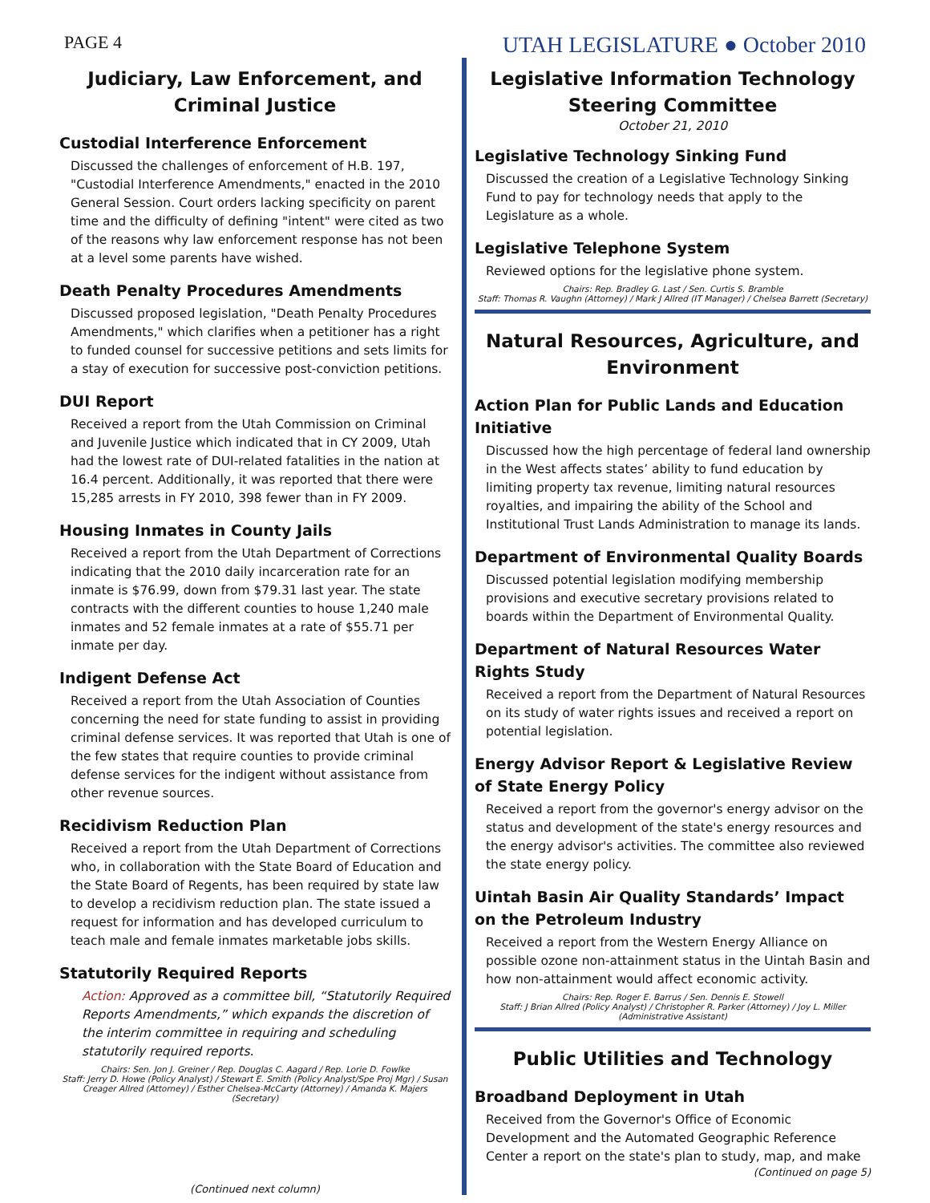PAGE 4
UTAH LEGISLATURE ● October 2010
Judiciary, Law Enforcement, and Criminal Justice
Custodial Interference Enforcement
Discussed the challenges of enforcement of H.B. 197, "Custodial Interference Amendments," enacted in the 2010 General Session. Court orders lacking specificity on parent time and the difficulty of defining "intent" were cited as two of the reasons why law enforcement response has not been at a level some parents have wished.
Death Penalty Procedures Amendments
Discussed proposed legislation, "Death Penalty Procedures Amendments," which clarifies when a petitioner has a right to funded counsel for successive petitions and sets limits for a stay of execution for successive post-conviction petitions.
DUI Report
Received a report from the Utah Commission on Criminal and Juvenile Justice which indicated that in CY 2009, Utah had the lowest rate of DUI-related fatalities in the nation at 16.4 percent. Additionally, it was reported that there were 15,285 arrests in FY 2010, 398 fewer than in FY 2009.
Housing Inmates in County Jails
Received a report from the Utah Department of Corrections indicating that the 2010 daily incarceration rate for an inmate is $76.99, down from $79.31 last year. The state contracts with the different counties to house 1,240 male inmates and 52 female inmates at a rate of $55.71 per inmate per day.
Indigent Defense Act
Received a report from the Utah Association of Counties concerning the need for state funding to assist in providing criminal defense services. It was reported that Utah is one of the few states that require counties to provide criminal defense services for the indigent without assistance from other revenue sources.
Recidivism Reduction Plan
Received a report from the Utah Department of Corrections who, in collaboration with the State Board of Education and the State Board of Regents, has been required by state law to develop a recidivism reduction plan. The state issued a request for information and has developed curriculum to teach male and female inmates marketable jobs skills.
Statutorily Required Reports
Action: Approved as a committee bill, “Statutorily Required Reports Amendments,” which expands the discretion of the interim committee in requiring and scheduling statutorily required reports.
Chairs: Sen. Jon J. Greiner / Rep. Douglas C. Aagard / Rep. Lorie D. Fowlke
Staff: Jerry D. Howe (Policy Analyst) / Stewart E. Smith (Policy Analyst/Spe Proj Mgr) / Susan Creager Allred (Attorney) / Esther Chelsea-McCarty (Attorney) / Amanda K. Majers (Secretary)
(Continued next column)
Legislative Information Technology Steering Committee
October 21, 2010
Legislative Technology Sinking Fund
Discussed the creation of a Legislative Technology Sinking Fund to pay for technology needs that apply to the Legislature as a whole.
Legislative Telephone System
Reviewed options for the legislative phone system.
Chairs: Rep. Bradley G. Last / Sen. Curtis S. Bramble
Staff: Thomas R. Vaughn (Attorney) / Mark J Allred (IT Manager) / Chelsea Barrett (Secretary)
Natural Resources, Agriculture, and Environment
Action Plan for Public Lands and Education Initiative
Discussed how the high percentage of federal land ownership in the West affects states’ ability to fund education by limiting property tax revenue, limiting natural resources royalties, and impairing the ability of the School and Institutional Trust Lands Administration to manage its lands.
Department of Environmental Quality Boards
Discussed potential legislation modifying membership provisions and executive secretary provisions related to boards within the Department of Environmental Quality.
Department of Natural Resources Water Rights Study
Received a report from the Department of Natural Resources on its study of water rights issues and received a report on potential legislation.
Energy Advisor Report & Legislative Review of State Energy Policy
Received a report from the governor's energy advisor on the status and development of the state's energy resources and the energy advisor's activities. The committee also reviewed the state energy policy.
Uintah Basin Air Quality Standards’ Impact on the Petroleum Industry
Received a report from the Western Energy Alliance on possible ozone non-attainment status in the Uintah Basin and how non-attainment would affect economic activity.
Chairs: Rep. Roger E. Barrus / Sen. Dennis E. Stowell
Staff: J Brian Allred (Policy Analyst) / Christopher R. Parker (Attorney) / Joy L. Miller (Administrative Assistant)
Public Utilities and Technology
Broadband Deployment in Utah
Received from the Governor's Office of Economic Development and the Automated Geographic Reference Center a report on the state's plan to study, map, and make
(Continued on page 5)